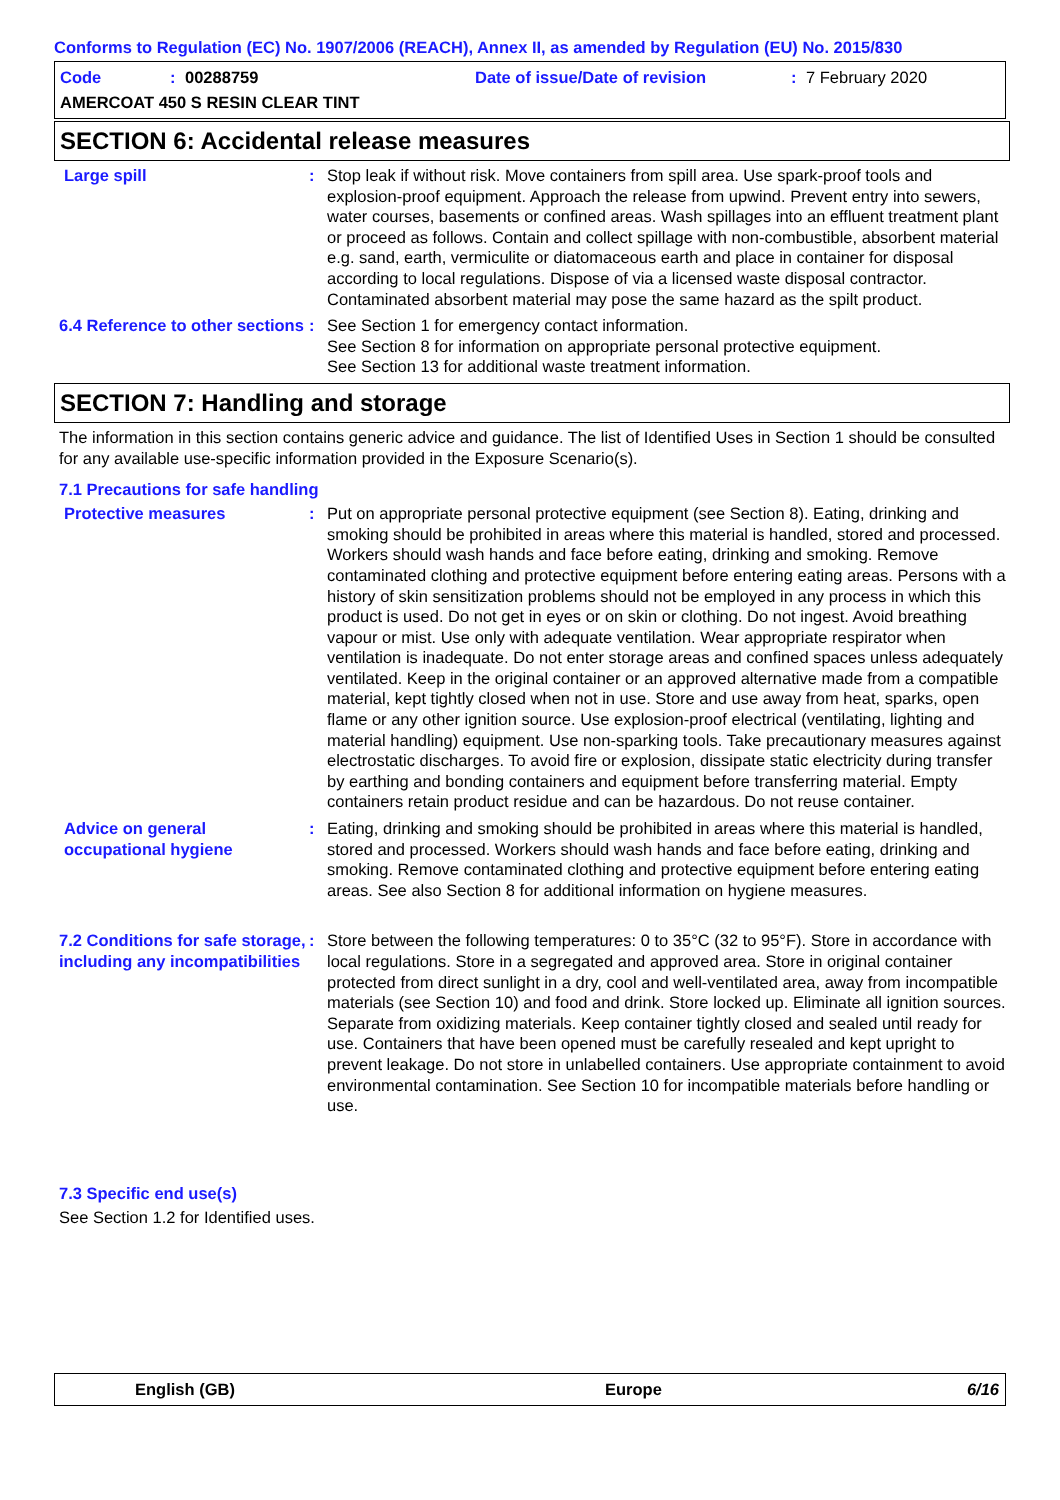Conforms to Regulation (EC) No. 1907/2006 (REACH), Annex II, as amended by Regulation (EU) No. 2015/830
Code: 00288759 Date of issue/Date of revision: 7 February 2020
AMERCOAT 450 S RESIN CLEAR TINT
SECTION 6: Accidental release measures
Large spill : Stop leak if without risk. Move containers from spill area. Use spark-proof tools and explosion-proof equipment. Approach the release from upwind. Prevent entry into sewers, water courses, basements or confined areas. Wash spillages into an effluent treatment plant or proceed as follows. Contain and collect spillage with non-combustible, absorbent material e.g. sand, earth, vermiculite or diatomaceous earth and place in container for disposal according to local regulations. Dispose of via a licensed waste disposal contractor. Contaminated absorbent material may pose the same hazard as the spilt product.
6.4 Reference to other sections
: See Section 1 for emergency contact information.
See Section 8 for information on appropriate personal protective equipment.
See Section 13 for additional waste treatment information.
SECTION 7: Handling and storage
The information in this section contains generic advice and guidance. The list of Identified Uses in Section 1 should be consulted for any available use-specific information provided in the Exposure Scenario(s).
7.1 Precautions for safe handling
Protective measures : Put on appropriate personal protective equipment (see Section 8). Eating, drinking and smoking should be prohibited in areas where this material is handled, stored and processed. Workers should wash hands and face before eating, drinking and smoking. Remove contaminated clothing and protective equipment before entering eating areas. Persons with a history of skin sensitization problems should not be employed in any process in which this product is used. Do not get in eyes or on skin or clothing. Do not ingest. Avoid breathing vapour or mist. Use only with adequate ventilation. Wear appropriate respirator when ventilation is inadequate. Do not enter storage areas and confined spaces unless adequately ventilated. Keep in the original container or an approved alternative made from a compatible material, kept tightly closed when not in use. Store and use away from heat, sparks, open flame or any other ignition source. Use explosion-proof electrical (ventilating, lighting and material handling) equipment. Use non-sparking tools. Take precautionary measures against electrostatic discharges. To avoid fire or explosion, dissipate static electricity during transfer by earthing and bonding containers and equipment before transferring material. Empty containers retain product residue and can be hazardous. Do not reuse container.
Advice on general occupational hygiene
: Eating, drinking and smoking should be prohibited in areas where this material is handled, stored and processed. Workers should wash hands and face before eating, drinking and smoking. Remove contaminated clothing and protective equipment before entering eating areas. See also Section 8 for additional information on hygiene measures.
7.2 Conditions for safe storage, including any incompatibilities
: Store between the following temperatures: 0 to 35°C (32 to 95°F). Store in accordance with local regulations. Store in a segregated and approved area. Store in original container protected from direct sunlight in a dry, cool and well-ventilated area, away from incompatible materials (see Section 10) and food and drink. Store locked up. Eliminate all ignition sources. Separate from oxidizing materials. Keep container tightly closed and sealed until ready for use. Containers that have been opened must be carefully resealed and kept upright to prevent leakage. Do not store in unlabelled containers. Use appropriate containment to avoid environmental contamination. See Section 10 for incompatible materials before handling or use.
7.3 Specific end use(s)
See Section 1.2 for Identified uses.
English (GB) Europe 6/16